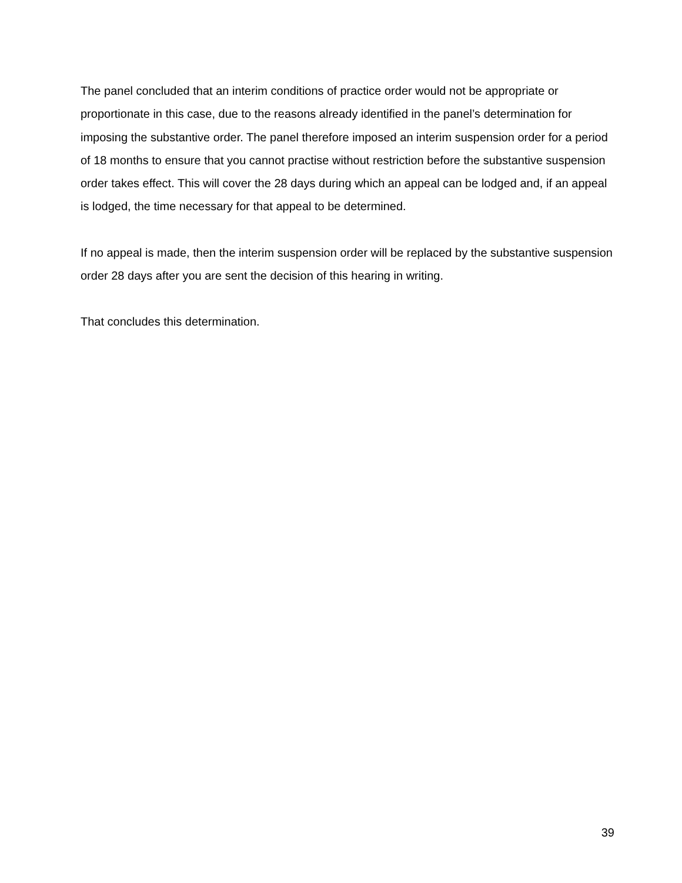The panel concluded that an interim conditions of practice order would not be appropriate or proportionate in this case, due to the reasons already identified in the panel’s determination for imposing the substantive order. The panel therefore imposed an interim suspension order for a period of 18 months to ensure that you cannot practise without restriction before the substantive suspension order takes effect. This will cover the 28 days during which an appeal can be lodged and, if an appeal is lodged, the time necessary for that appeal to be determined.
If no appeal is made, then the interim suspension order will be replaced by the substantive suspension order 28 days after you are sent the decision of this hearing in writing.
That concludes this determination.
39